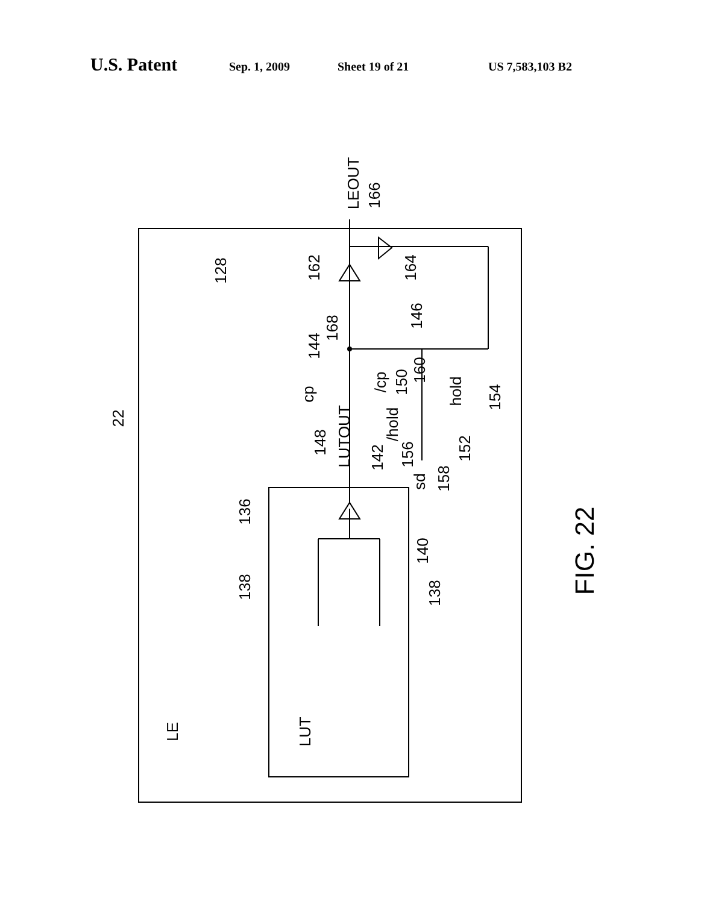U.S. Patent Sep. 1, 2009 Sheet 19 of 21 US 7,583,103 B2
LEOUT
LE
LUT
LUTOUT
128
166
162
164
168
144
146
cp
148
/cp
150
/hold
156
160
hold
154
152
sd
158
142
22
136
140
138
138
FIG. 22